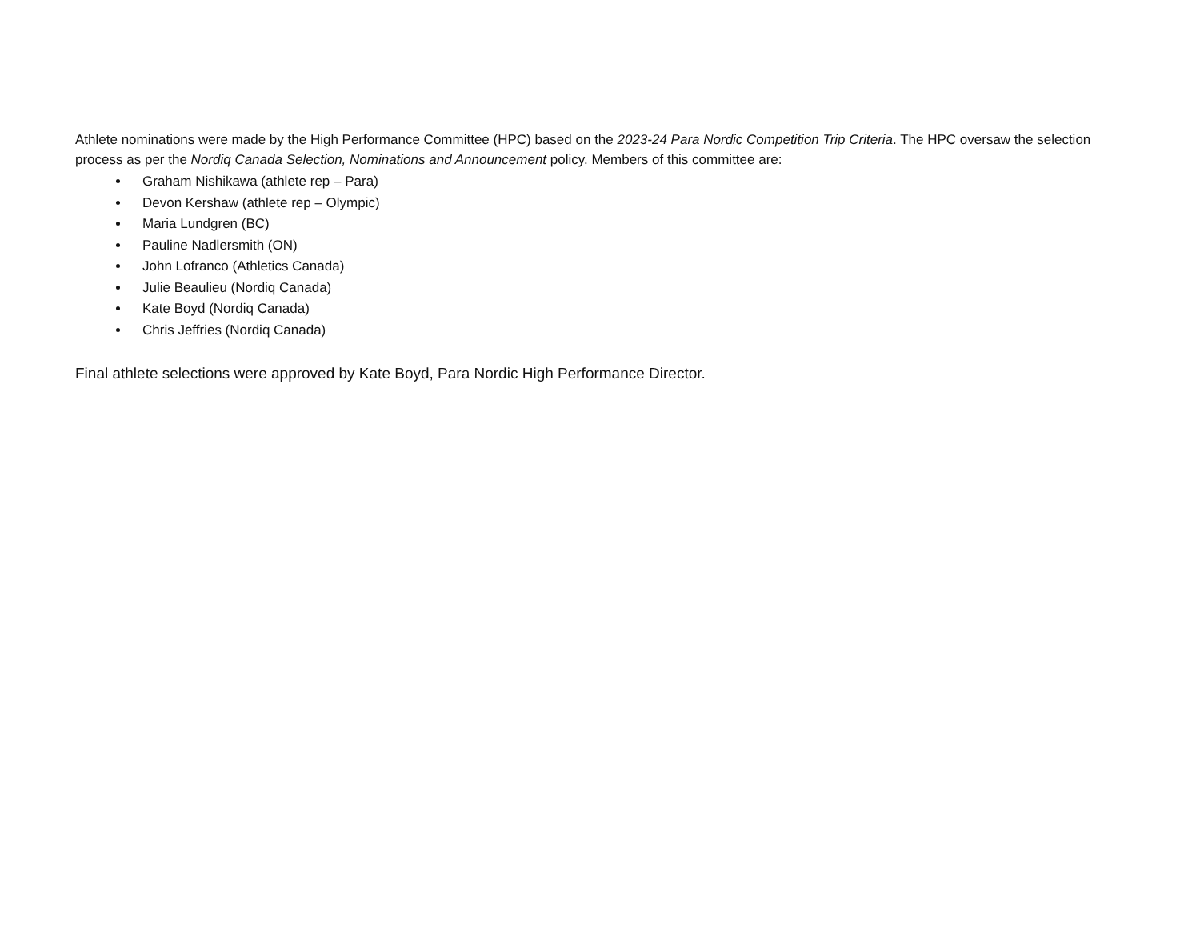Athlete nominations were made by the High Performance Committee (HPC) based on the 2023-24 Para Nordic Competition Trip Criteria. The HPC oversaw the selection process as per the Nordiq Canada Selection, Nominations and Announcement policy. Members of this committee are:
Graham Nishikawa (athlete rep – Para)
Devon Kershaw (athlete rep – Olympic)
Maria Lundgren (BC)
Pauline Nadlersmith (ON)
John Lofranco (Athletics Canada)
Julie Beaulieu (Nordiq Canada)
Kate Boyd (Nordiq Canada)
Chris Jeffries (Nordiq Canada)
Final athlete selections were approved by Kate Boyd, Para Nordic High Performance Director.